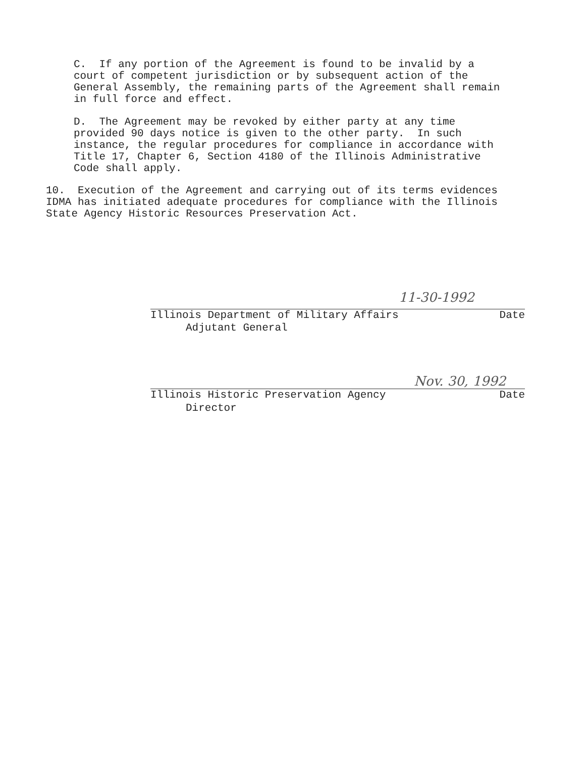C. If any portion of the Agreement is found to be invalid by a court of competent jurisdiction or by subsequent action of the General Assembly, the remaining parts of the Agreement shall remain in full force and effect.
D. The Agreement may be revoked by either party at any time provided 90 days notice is given to the other party. In such instance, the regular procedures for compliance in accordance with Title 17, Chapter 6, Section 4180 of the Illinois Administrative Code shall apply.
10. Execution of the Agreement and carrying out of its terms evidences IDMA has initiated adequate procedures for compliance with the Illinois State Agency Historic Resources Preservation Act.
11-30-1992
Illinois Department of Military Affairs Date
Adjutant General
Nov. 30, 1992
Illinois Historic Preservation Agency Date
Director